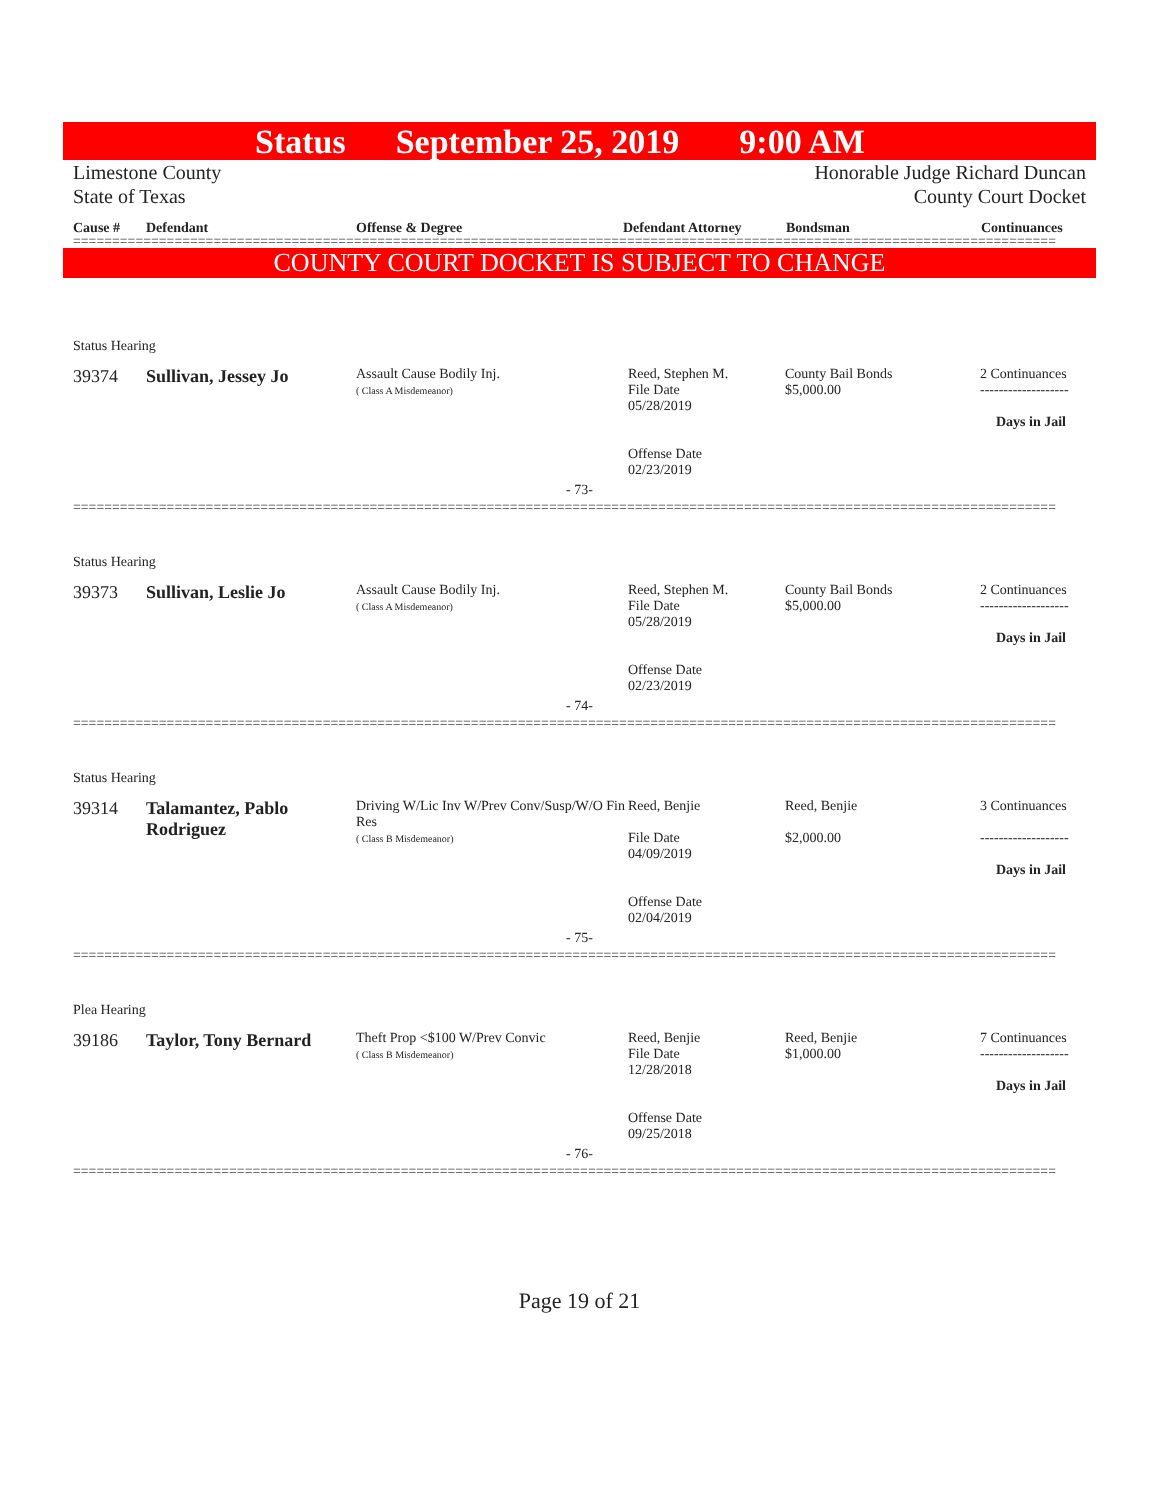Status September 25, 2019 9:00 AM
Limestone County Honorable Judge Richard Duncan
State of Texas County Court Docket
Cause # Defendant Offense & Degree Defendant Attorney Bondsman Continuances
==============================================================================================================================
COUNTY COURT DOCKET IS SUBJECT TO CHANGE
Status Hearing
| 39374 | Sullivan, Jessey Jo | Assault Cause Bodily Inj. ( Class A Misdemeanor) | Reed, Stephen M. File Date 05/28/2019 Offense Date 02/23/2019 | County Bail Bonds $5,000.00 | 2 Continuances ------------------- Days in Jail |
- 73-
==============================================================================================================================
Status Hearing
| 39373 | Sullivan, Leslie Jo | Assault Cause Bodily Inj. ( Class A Misdemeanor) | Reed, Stephen M. File Date 05/28/2019 Offense Date 02/23/2019 | County Bail Bonds $5,000.00 | 2 Continuances ------------------- Days in Jail |
- 74-
==============================================================================================================================
Status Hearing
| 39314 | Talamantez, Pablo Rodriguez | Driving W/Lic Inv W/Prev Conv/Susp/W/O Fin Res ( Class B Misdemeanor) | Reed, Benjie File Date 04/09/2019 Offense Date 02/04/2019 | Reed, Benjie $2,000.00 | 3 Continuances ------------------- Days in Jail |
- 75-
==============================================================================================================================
Plea Hearing
| 39186 | Taylor, Tony Bernard | Theft Prop <$100 W/Prev Convic ( Class B Misdemeanor) | Reed, Benjie File Date 12/28/2018 Offense Date 09/25/2018 | Reed, Benjie $1,000.00 | 7 Continuances ------------------- Days in Jail |
- 76-
==============================================================================================================================
Page 19 of 21